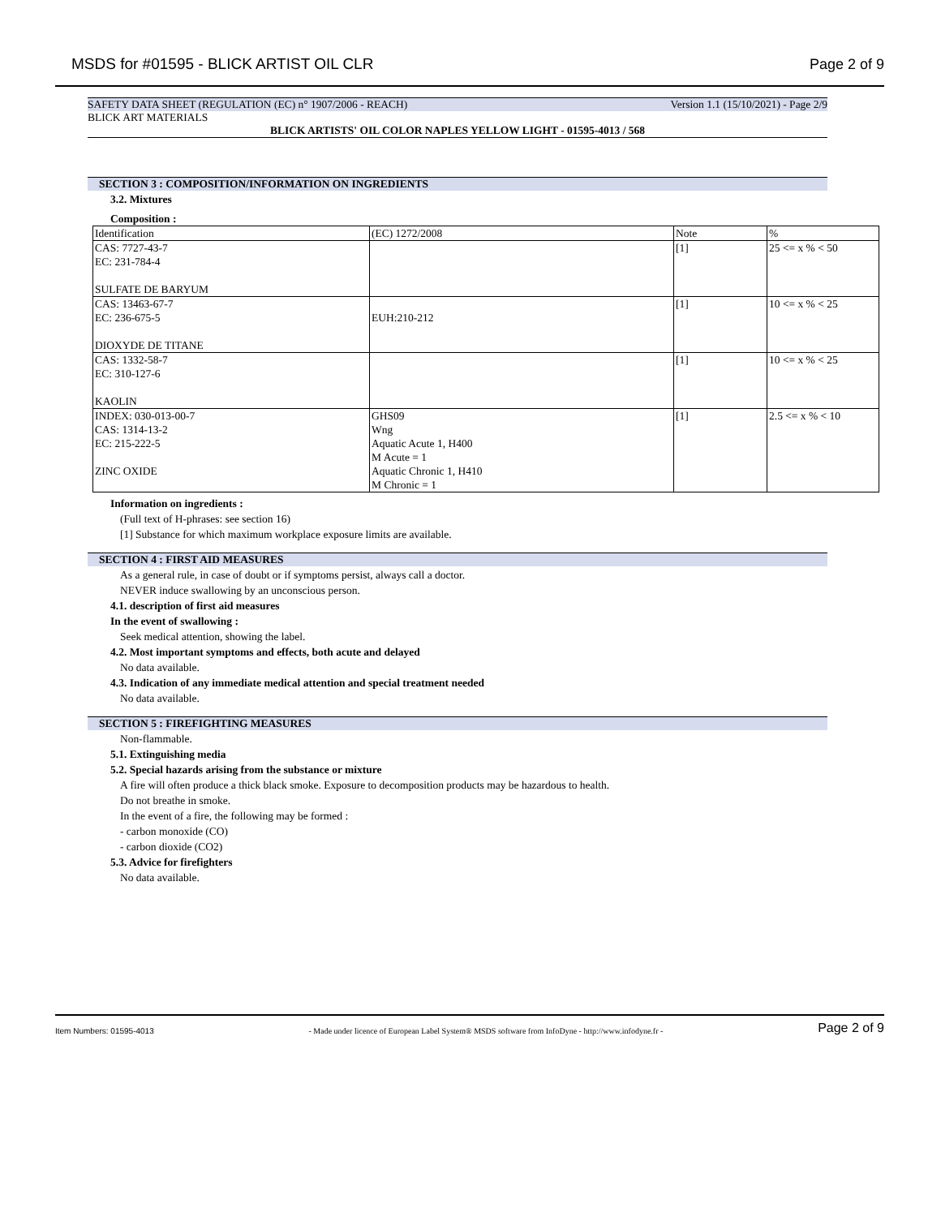MSDS for #01595 - BLICK ARTIST OIL CLR Page 2 of 9
SAFETY DATA SHEET (REGULATION (EC) n° 1907/2006 - REACH) Version 1.1 (15/10/2021) - Page 2/9
BLICK ART MATERIALS
BLICK ARTISTS' OIL COLOR NAPLES YELLOW LIGHT - 01595-4013 / 568
SECTION 3 : COMPOSITION/INFORMATION ON INGREDIENTS
3.2. Mixtures
Composition :
| Identification | (EC) 1272/2008 | Note | % |
| --- | --- | --- | --- |
| CAS: 7727-43-7 EC: 231-784-4 SULFATE DE BARYUM | | [1] | 25 <= x % < 50 |
| CAS: 13463-67-7 EC: 236-675-5 DIOXYDE DE TITANE | EUH:210-212 | [1] | 10 <= x % < 25 |
| CAS: 1332-58-7 EC: 310-127-6 KAOLIN | | [1] | 10 <= x % < 25 |
| INDEX: 030-013-00-7 CAS: 1314-13-2 EC: 215-222-5 ZINC OXIDE | GHS09 Wng Aquatic Acute 1, H400 M Acute = 1 Aquatic Chronic 1, H410 M Chronic = 1 | [1] | 2.5 <= x % < 10 |
Information on ingredients :
(Full text of H-phrases: see section 16)
[1] Substance for which maximum workplace exposure limits are available.
SECTION 4 : FIRST AID MEASURES
As a general rule, in case of doubt or if symptoms persist, always call a doctor.
NEVER induce swallowing by an unconscious person.
4.1. description of first aid measures
In the event of swallowing :
Seek medical attention, showing the label.
4.2. Most important symptoms and effects, both acute and delayed
No data available.
4.3. Indication of any immediate medical attention and special treatment needed
No data available.
SECTION 5 : FIREFIGHTING MEASURES
Non-flammable.
5.1. Extinguishing media
5.2. Special hazards arising from the substance or mixture
A fire will often produce a thick black smoke. Exposure to decomposition products may be hazardous to health.
Do not breathe in smoke.
In the event of a fire, the following may be formed :
- carbon monoxide (CO)
- carbon dioxide (CO2)
5.3. Advice for firefighters
No data available.
Item Numbers: 01595-4013 - Made under licence of European Label System® MSDS software from InfoDyne - http://www.infodyne.fr - Page 2 of 9